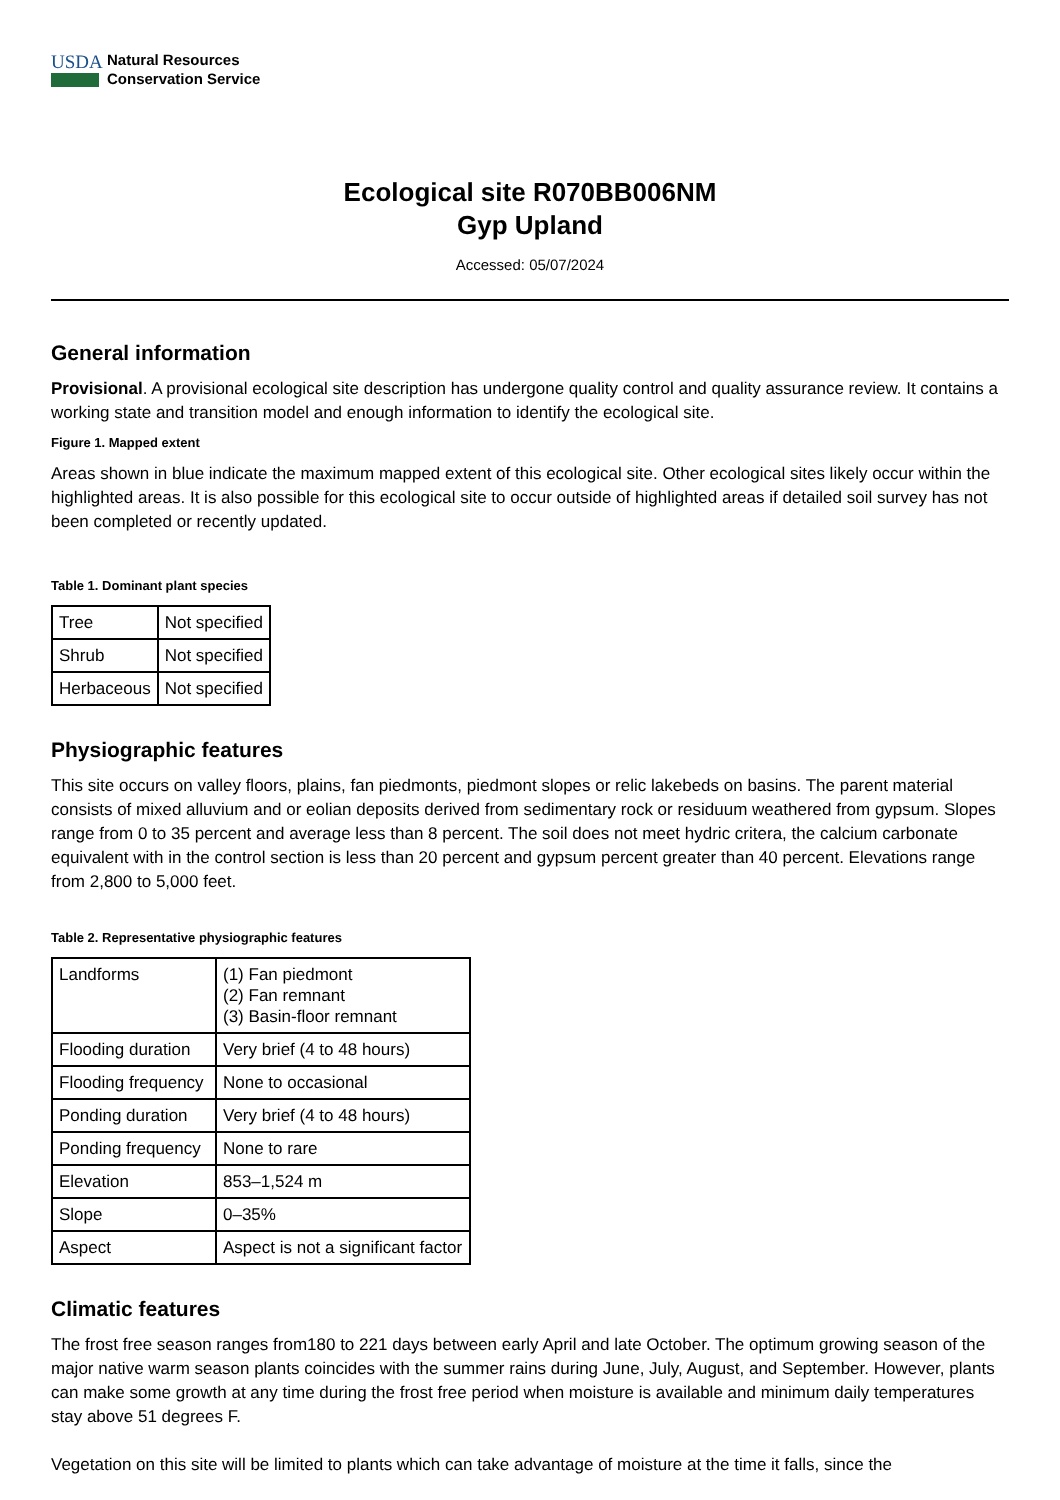USDA
Natural Resources
Conservation Service
Ecological site R070BB006NM
Gyp Upland
Accessed: 05/07/2024
General information
Provisional. A provisional ecological site description has undergone quality control and quality assurance review. It contains a working state and transition model and enough information to identify the ecological site.
Figure 1. Mapped extent
Areas shown in blue indicate the maximum mapped extent of this ecological site. Other ecological sites likely occur within the highlighted areas. It is also possible for this ecological site to occur outside of highlighted areas if detailed soil survey has not been completed or recently updated.
Table 1. Dominant plant species
| Tree | Not specified |
| Shrub | Not specified |
| Herbaceous | Not specified |
Physiographic features
This site occurs on valley floors, plains, fan piedmonts, piedmont slopes or relic lakebeds on basins. The parent material consists of mixed alluvium and or eolian deposits derived from sedimentary rock or residuum weathered from gypsum. Slopes range from 0 to 35 percent and average less than 8 percent. The soil does not meet hydric critera, the calcium carbonate equivalent with in the control section is less than 20 percent and gypsum percent greater than 40 percent. Elevations range from 2,800 to 5,000 feet.
Table 2. Representative physiographic features
| Landforms | (1) Fan piedmont (2) Fan remnant (3) Basin-floor remnant |
| Flooding duration | Very brief (4 to 48 hours) |
| Flooding frequency | None to occasional |
| Ponding duration | Very brief (4 to 48 hours) |
| Ponding frequency | None to rare |
| Elevation | 853–1,524 m |
| Slope | 0–35% |
| Aspect | Aspect is not a significant factor |
Climatic features
The frost free season ranges from180 to 221 days between early April and late October. The optimum growing season of the major native warm season plants coincides with the summer rains during June, July, August, and September. However, plants can make some growth at any time during the frost free period when moisture is available and minimum daily temperatures stay above 51 degrees F.
Vegetation on this site will be limited to plants which can take advantage of moisture at the time it falls, since the